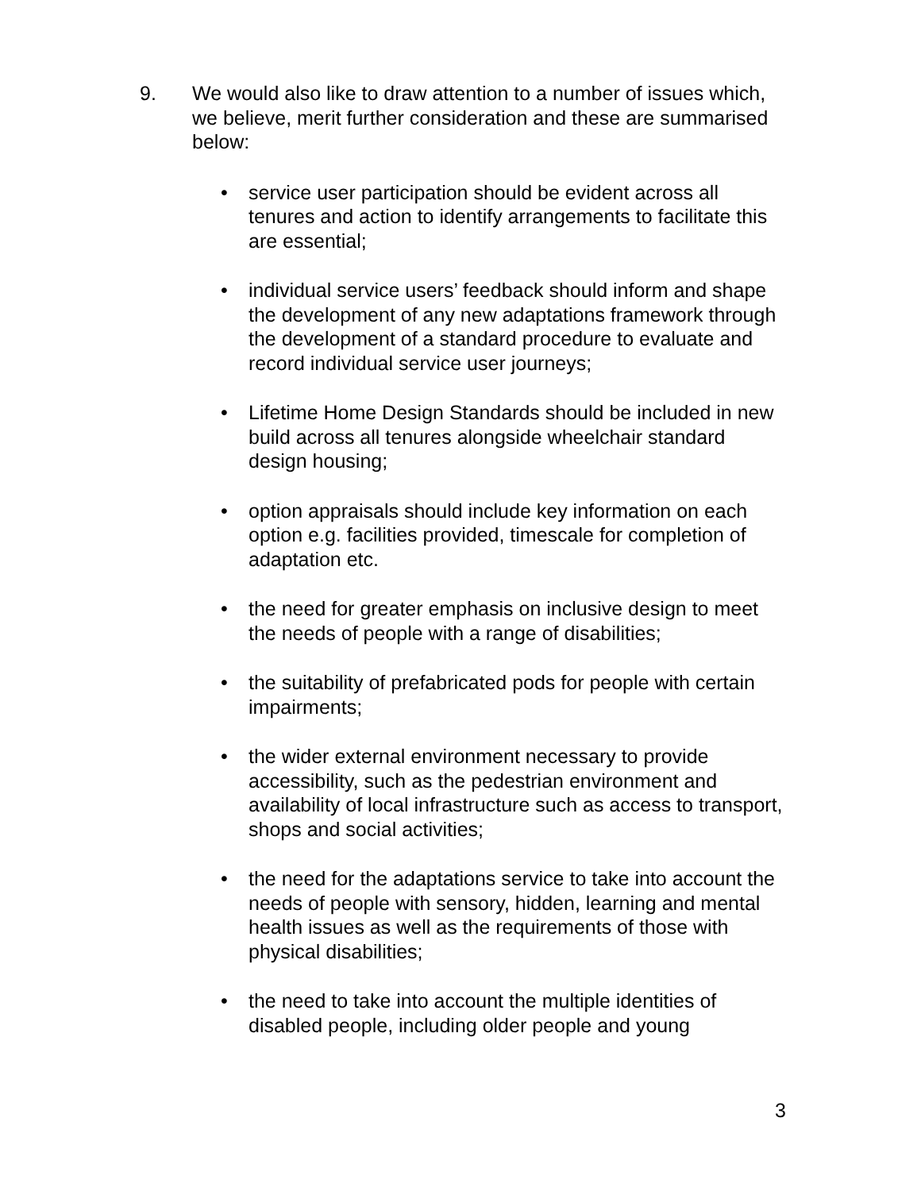9. We would also like to draw attention to a number of issues which, we believe, merit further consideration and these are summarised below:
• service user participation should be evident across all tenures and action to identify arrangements to facilitate this are essential;
• individual service users’ feedback should inform and shape the development of any new adaptations framework through the development of a standard procedure to evaluate and record individual service user journeys;
• Lifetime Home Design Standards should be included in new build across all tenures alongside wheelchair standard design housing;
• option appraisals should include key information on each option e.g. facilities provided, timescale for completion of adaptation etc.
• the need for greater emphasis on inclusive design to meet the needs of people with a range of disabilities;
• the suitability of prefabricated pods for people with certain impairments;
• the wider external environment necessary to provide accessibility, such as the pedestrian environment and availability of local infrastructure such as access to transport, shops and social activities;
• the need for the adaptations service to take into account the needs of people with sensory, hidden, learning and mental health issues as well as the requirements of those with physical disabilities;
• the need to take into account the multiple identities of disabled people, including older people and young
3